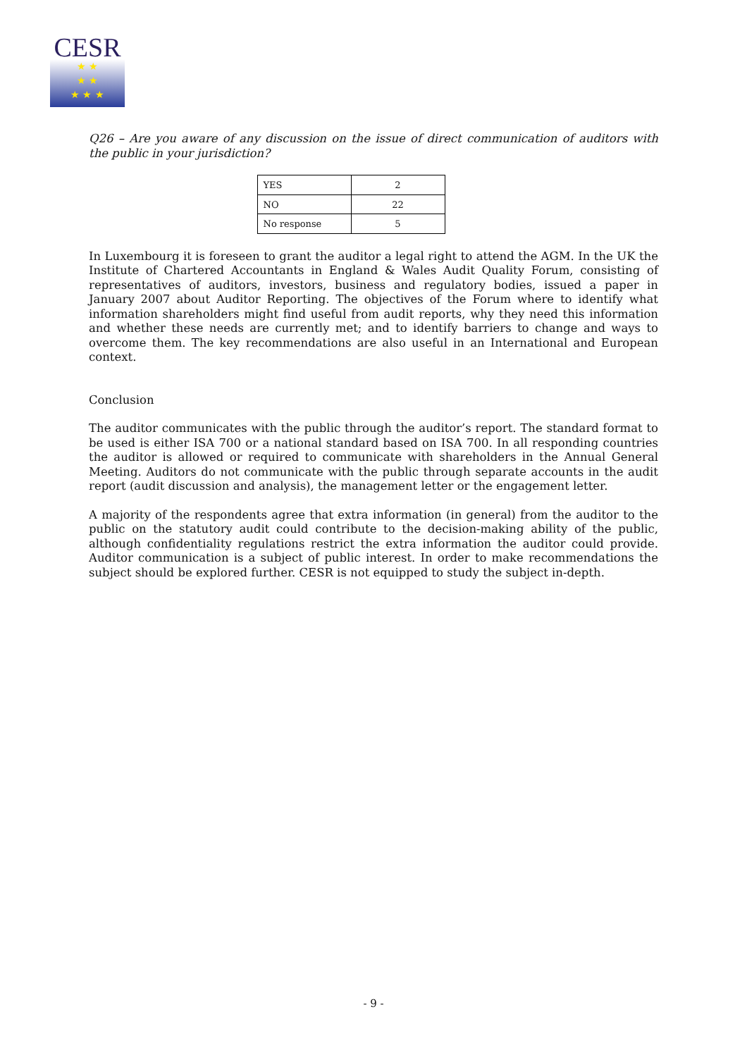CESR
★ ★
★ ★
★ ★ ★
Q26 – Are you aware of any discussion on the issue of direct communication of auditors with the public in your jurisdiction?
| YES | 2 |
| NO | 22 |
| No response | 5 |
In Luxembourg it is foreseen to grant the auditor a legal right to attend the AGM. In the UK the Institute of Chartered Accountants in England & Wales Audit Quality Forum, consisting of representatives of auditors, investors, business and regulatory bodies, issued a paper in January 2007 about Auditor Reporting. The objectives of the Forum where to identify what information shareholders might find useful from audit reports, why they need this information and whether these needs are currently met; and to identify barriers to change and ways to overcome them. The key recommendations are also useful in an International and European context.
Conclusion
The auditor communicates with the public through the auditor’s report. The standard format to be used is either ISA 700 or a national standard based on ISA 700. In all responding countries the auditor is allowed or required to communicate with shareholders in the Annual General Meeting. Auditors do not communicate with the public through separate accounts in the audit report (audit discussion and analysis), the management letter or the engagement letter.
A majority of the respondents agree that extra information (in general) from the auditor to the public on the statutory audit could contribute to the decision-making ability of the public, although confidentiality regulations restrict the extra information the auditor could provide. Auditor communication is a subject of public interest. In order to make recommendations the subject should be explored further. CESR is not equipped to study the subject in-depth.
- 9 -